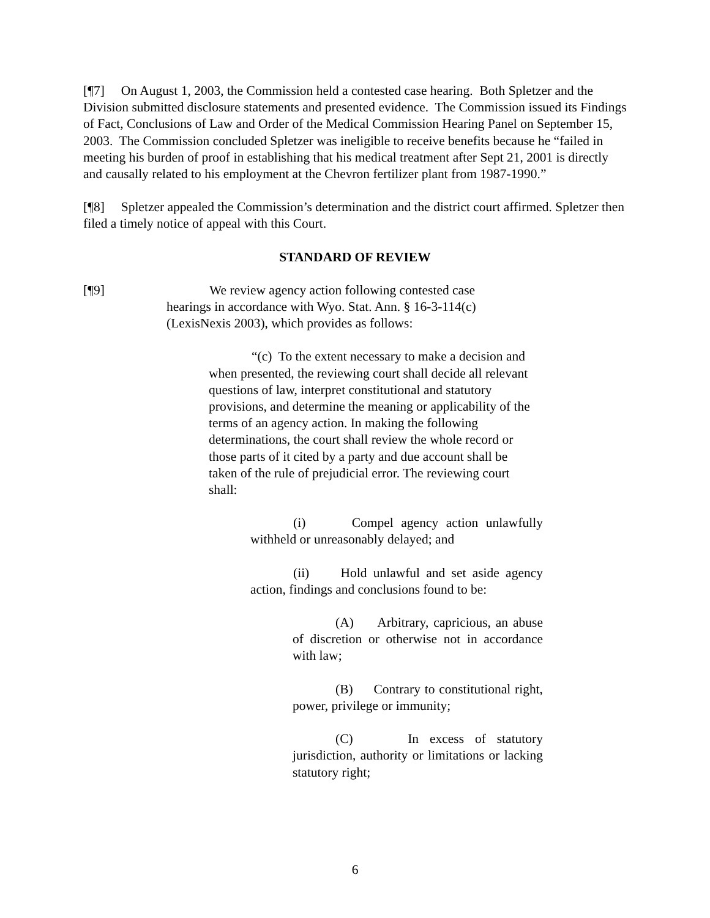[¶7] On August 1, 2003, the Commission held a contested case hearing. Both Spletzer and the Division submitted disclosure statements and presented evidence. The Commission issued its Findings of Fact, Conclusions of Law and Order of the Medical Commission Hearing Panel on September 15, 2003. The Commission concluded Spletzer was ineligible to receive benefits because he “failed in meeting his burden of proof in establishing that his medical treatment after Sept 21, 2001 is directly and causally related to his employment at the Chevron fertilizer plant from 1987-1990.”
[¶8] Spletzer appealed the Commission’s determination and the district court affirmed. Spletzer then filed a timely notice of appeal with this Court.
STANDARD OF REVIEW
[¶9] We review agency action following contested case hearings in accordance with Wyo. Stat. Ann. § 16-3-114(c) (LexisNexis 2003), which provides as follows:
“(c) To the extent necessary to make a decision and when presented, the reviewing court shall decide all relevant questions of law, interpret constitutional and statutory provisions, and determine the meaning or applicability of the terms of an agency action. In making the following determinations, the court shall review the whole record or those parts of it cited by a party and due account shall be taken of the rule of prejudicial error. The reviewing court shall:
(i) Compel agency action unlawfully withheld or unreasonably delayed; and
(ii) Hold unlawful and set aside agency action, findings and conclusions found to be:
(A) Arbitrary, capricious, an abuse of discretion or otherwise not in accordance with law;
(B) Contrary to constitutional right, power, privilege or immunity;
(C) In excess of statutory jurisdiction, authority or limitations or lacking statutory right;
6